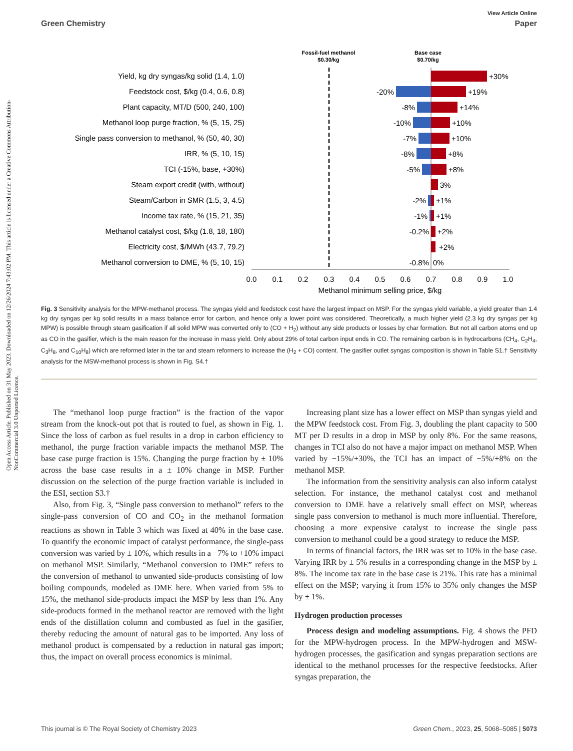View Article Online
Green Chemistry Paper
Open Access Article. Published on 31 May 2023. Downloaded on 12/26/2024 7:43:02 PM. This article is licensed under a Creative Commons Attribution-NonCommercial 3.0 Unported Licence.
Fossil-fuel methanol
$0.30/kg
Base case
$0.70/kg
Yield, kg dry syngas/kg solid (1.4, 1.0)
Feedstock cost, $/kg (0.4, 0.6, 0.8)
Plant capacity, MT/D (500, 240, 100)
Methanol loop purge fraction, % (5, 15, 25)
Single pass conversion to methanol, % (50, 40, 30)
IRR, % (5, 10, 15)
TCI (-15%, base, +30%)
Steam export credit (with, without)
Steam/Carbon in SMR (1.5, 3, 4.5)
Income tax rate, % (15, 21, 35)
Methanol catalyst cost, $/kg (1.8, 18, 180)
Electricity cost, $/MWh (43.7, 79.2)
Methanol conversion to DME, % (5, 10, 15)
+30%
+19%
+14%
+10%
+10%
+8%
+8%
3%
+1%
+1%
+2%
+2%
0%
-20%
-8%
-10%
-7%
-8%
-5%
-2%
-1%
-0.2%
-0.8%
0.0
0.1
0.2
0.3
0.4
0.5
0.6
0.7
0.8
0.9
1.0
Methanol minimum selling price, $/kg
Fig. 3 Sensitivity analysis for the MPW-methanol process. The syngas yield and feedstock cost have the largest impact on MSP. For the syngas yield variable, a yield greater than 1.4 kg dry syngas per kg solid results in a mass balance error for carbon, and hence only a lower point was considered. Theoretically, a much higher yield (2.3 kg dry syngas per kg MPW) is possible through steam gasification if all solid MPW was converted only to (CO + H<sub>2</sub>) without any side products or losses by char formation. But not all carbon atoms end up as CO in the gasifier, which is the main reason for the increase in mass yield. Only about 29% of total carbon input ends in CO. The remaining carbon is in hydrocarbons (CH<sub>4</sub>, C<sub>2</sub>H<sub>4</sub>, C<sub>3</sub>H<sub>8</sub>, and C<sub>10</sub>H<sub>8</sub>) which are reformed later in the tar and steam reformers to increase the (H<sub>2</sub> + CO) content. The gasifier outlet syngas composition is shown in Table S1.† Sensitivity analysis for the MSW-methanol process is shown in Fig. S4.†
The “methanol loop purge fraction” is the fraction of the vapor stream from the knock-out pot that is routed to fuel, as shown in Fig. 1. Since the loss of carbon as fuel results in a drop in carbon efficiency to methanol, the purge fraction variable impacts the methanol MSP. The base case purge fraction is 15%. Changing the purge fraction by ± 10% across the base case results in a ± 10% change in MSP. Further discussion on the selection of the purge fraction variable is included in the ESI, section S3.†
Also, from Fig. 3, “Single pass conversion to methanol” refers to the single-pass conversion of CO and CO<sub>2</sub> in the methanol formation reactions as shown in Table 3 which was fixed at 40% in the base case. To quantify the economic impact of catalyst performance, the single-pass conversion was varied by ± 10%, which results in a −7% to +10% impact on methanol MSP. Similarly, “Methanol conversion to DME” refers to the conversion of methanol to unwanted side-products consisting of low boiling compounds, modeled as DME here. When varied from 5% to 15%, the methanol side-products impact the MSP by less than 1%. Any side-products formed in the methanol reactor are removed with the light ends of the distillation column and combusted as fuel in the gasifier, thereby reducing the amount of natural gas to be imported. Any loss of methanol product is compensated by a reduction in natural gas import; thus, the impact on overall process economics is minimal.
Increasing plant size has a lower effect on MSP than syngas yield and the MPW feedstock cost. From Fig. 3, doubling the plant capacity to 500 MT per D results in a drop in MSP by only 8%. For the same reasons, changes in TCI also do not have a major impact on methanol MSP. When varied by −15%/+30%, the TCI has an impact of −5%/+8% on the methanol MSP.
The information from the sensitivity analysis can also inform catalyst selection. For instance, the methanol catalyst cost and methanol conversion to DME have a relatively small effect on MSP, whereas single pass conversion to methanol is much more influential. Therefore, choosing a more expensive catalyst to increase the single pass conversion to methanol could be a good strategy to reduce the MSP.
In terms of financial factors, the IRR was set to 10% in the base case. Varying IRR by ± 5% results in a corresponding change in the MSP by ± 8%. The income tax rate in the base case is 21%. This rate has a minimal effect on the MSP; varying it from 15% to 35% only changes the MSP by ± 1%.
Hydrogen production processes
Process design and modeling assumptions. Fig. 4 shows the PFD for the MPW-hydrogen process. In the MPW-hydrogen and MSW-hydrogen processes, the gasification and syngas preparation sections are identical to the methanol processes for the respective feedstocks. After syngas preparation, the
This journal is © The Royal Society of Chemistry 2023 Green Chem., 2023, 25, 5068–5085 | 5073